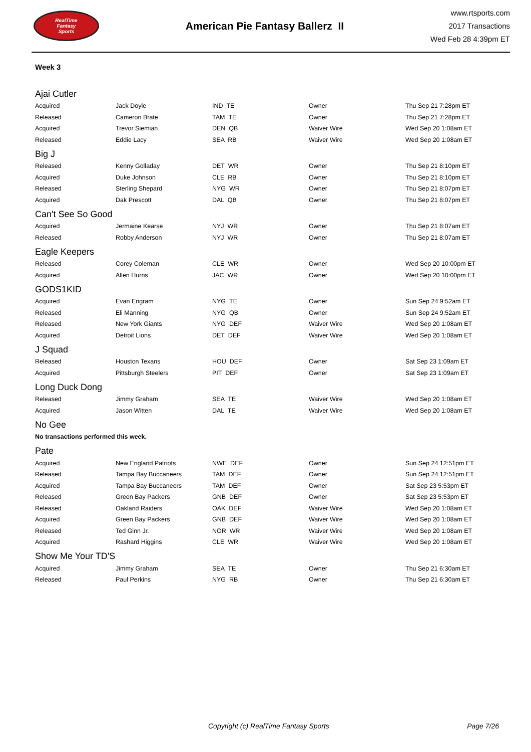RealTime
Fantasy
Sports
American Pie Fantasy Ballerz II
www.rtsports.com
2017 Transactions
Wed Feb 28 4:39pm ET
Week 3
| Ajai Cutler | | | | |
| Acquired | Jack Doyle | IND TE | Owner | Thu Sep 21 7:28pm ET |
| Released | Cameron Brate | TAM TE | Owner | Thu Sep 21 7:28pm ET |
| Acquired | Trevor Siemian | DEN QB | Waiver Wire | Wed Sep 20 1:08am ET |
| Released | Eddie Lacy | SEA RB | Waiver Wire | Wed Sep 20 1:08am ET |
| Big J | | | | |
| Released | Kenny Golladay | DET WR | Owner | Thu Sep 21 8:10pm ET |
| Acquired | Duke Johnson | CLE RB | Owner | Thu Sep 21 8:10pm ET |
| Released | Sterling Shepard | NYG WR | Owner | Thu Sep 21 8:07pm ET |
| Acquired | Dak Prescott | DAL QB | Owner | Thu Sep 21 8:07pm ET |
| Can't See So Good | | | | |
| Acquired | Jermaine Kearse | NYJ WR | Owner | Thu Sep 21 8:07am ET |
| Released | Robby Anderson | NYJ WR | Owner | Thu Sep 21 8:07am ET |
| Eagle Keepers | | | | |
| Released | Corey Coleman | CLE WR | Owner | Wed Sep 20 10:00pm ET |
| Acquired | Allen Hurns | JAC WR | Owner | Wed Sep 20 10:00pm ET |
| GODS1KID | | | | |
| Acquired | Evan Engram | NYG TE | Owner | Sun Sep 24 9:52am ET |
| Released | Eli Manning | NYG QB | Owner | Sun Sep 24 9:52am ET |
| Released | New York Giants | NYG DEF | Waiver Wire | Wed Sep 20 1:08am ET |
| Acquired | Detroit Lions | DET DEF | Waiver Wire | Wed Sep 20 1:08am ET |
| J Squad | | | | |
| Released | Houston Texans | HOU DEF | Owner | Sat Sep 23 1:09am ET |
| Acquired | Pittsburgh Steelers | PIT DEF | Owner | Sat Sep 23 1:09am ET |
| Long Duck Dong | | | | |
| Released | Jimmy Graham | SEA TE | Waiver Wire | Wed Sep 20 1:08am ET |
| Acquired | Jason Witten | DAL TE | Waiver Wire | Wed Sep 20 1:08am ET |
| No Gee | | | | |
| No transactions performed this week. | | | | |
| Pate | | | | |
| Acquired | New England Patriots | NWE DEF | Owner | Sun Sep 24 12:51pm ET |
| Released | Tampa Bay Buccaneers | TAM DEF | Owner | Sun Sep 24 12:51pm ET |
| Acquired | Tampa Bay Buccaneers | TAM DEF | Owner | Sat Sep 23 5:53pm ET |
| Released | Green Bay Packers | GNB DEF | Owner | Sat Sep 23 5:53pm ET |
| Released | Oakland Raiders | OAK DEF | Waiver Wire | Wed Sep 20 1:08am ET |
| Acquired | Green Bay Packers | GNB DEF | Waiver Wire | Wed Sep 20 1:08am ET |
| Released | Ted Ginn Jr. | NOR WR | Waiver Wire | Wed Sep 20 1:08am ET |
| Acquired | Rashard Higgins | CLE WR | Waiver Wire | Wed Sep 20 1:08am ET |
| Show Me Your TD'S | | | | |
| Acquired | Jimmy Graham | SEA TE | Owner | Thu Sep 21 6:30am ET |
| Released | Paul Perkins | NYG RB | Owner | Thu Sep 21 6:30am ET |
Copyright (c) RealTime Fantasy Sports Page 7/26